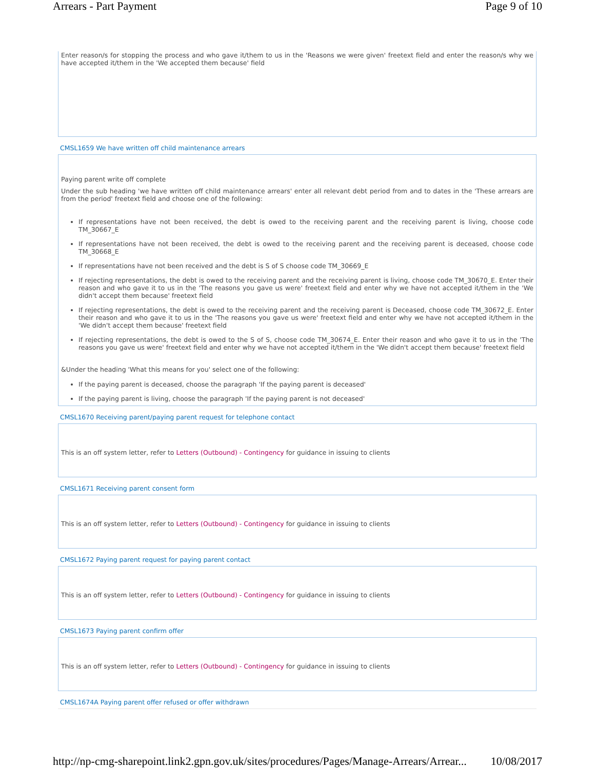Arrears - Part Payment Page 9 of 10
Enter reason/s for stopping the process and who gave it/them to us in the 'Reasons we were given' freetext field and enter the reason/s why we have accepted it/them in the 'We accepted them because' field
CMSL1659 We have written off child maintenance arrears
Paying parent write off complete
Under the sub heading 'we have written off child maintenance arrears' enter all relevant debt period from and to dates in the 'These arrears are from the period' freetext field and choose one of the following:
If representations have not been received, the debt is owed to the receiving parent and the receiving parent is living, choose code TM_30667_E
If representations have not been received, the debt is owed to the receiving parent and the receiving parent is deceased, choose code TM_30668_E
If representations have not been received and the debt is S of S choose code TM_30669_E
If rejecting representations, the debt is owed to the receiving parent and the receiving parent is living, choose code TM_30670_E. Enter their reason and who gave it to us in the 'The reasons you gave us were' freetext field and enter why we have not accepted it/them in the 'We didn't accept them because' freetext field
If rejecting representations, the debt is owed to the receiving parent and the receiving parent is Deceased, choose code TM_30672_E. Enter their reason and who gave it to us in the 'The reasons you gave us were' freetext field and enter why we have not accepted it/them in the 'We didn't accept them because' freetext field
If rejecting representations, the debt is owed to the S of S, choose code TM_30674_E. Enter their reason and who gave it to us in the 'The reasons you gave us were' freetext field and enter why we have not accepted it/them in the 'We didn't accept them because' freetext field
&Under the heading 'What this means for you' select one of the following:
If the paying parent is deceased, choose the paragraph 'If the paying parent is deceased'
If the paying parent is living, choose the paragraph 'If the paying parent is not deceased'
CMSL1670 Receiving parent/paying parent request for telephone contact
This is an off system letter, refer to Letters (Outbound) - Contingency for guidance in issuing to clients
CMSL1671 Receiving parent consent form
This is an off system letter, refer to Letters (Outbound) - Contingency for guidance in issuing to clients
CMSL1672 Paying parent request for paying parent contact
This is an off system letter, refer to Letters (Outbound) - Contingency for guidance in issuing to clients
CMSL1673 Paying parent confirm offer
This is an off system letter, refer to Letters (Outbound) - Contingency for guidance in issuing to clients
CMSL1674A Paying parent offer refused or offer withdrawn
http://np-cmg-sharepoint.link2.gpn.gov.uk/sites/procedures/Pages/Manage-Arrears/Arrear... 10/08/2017